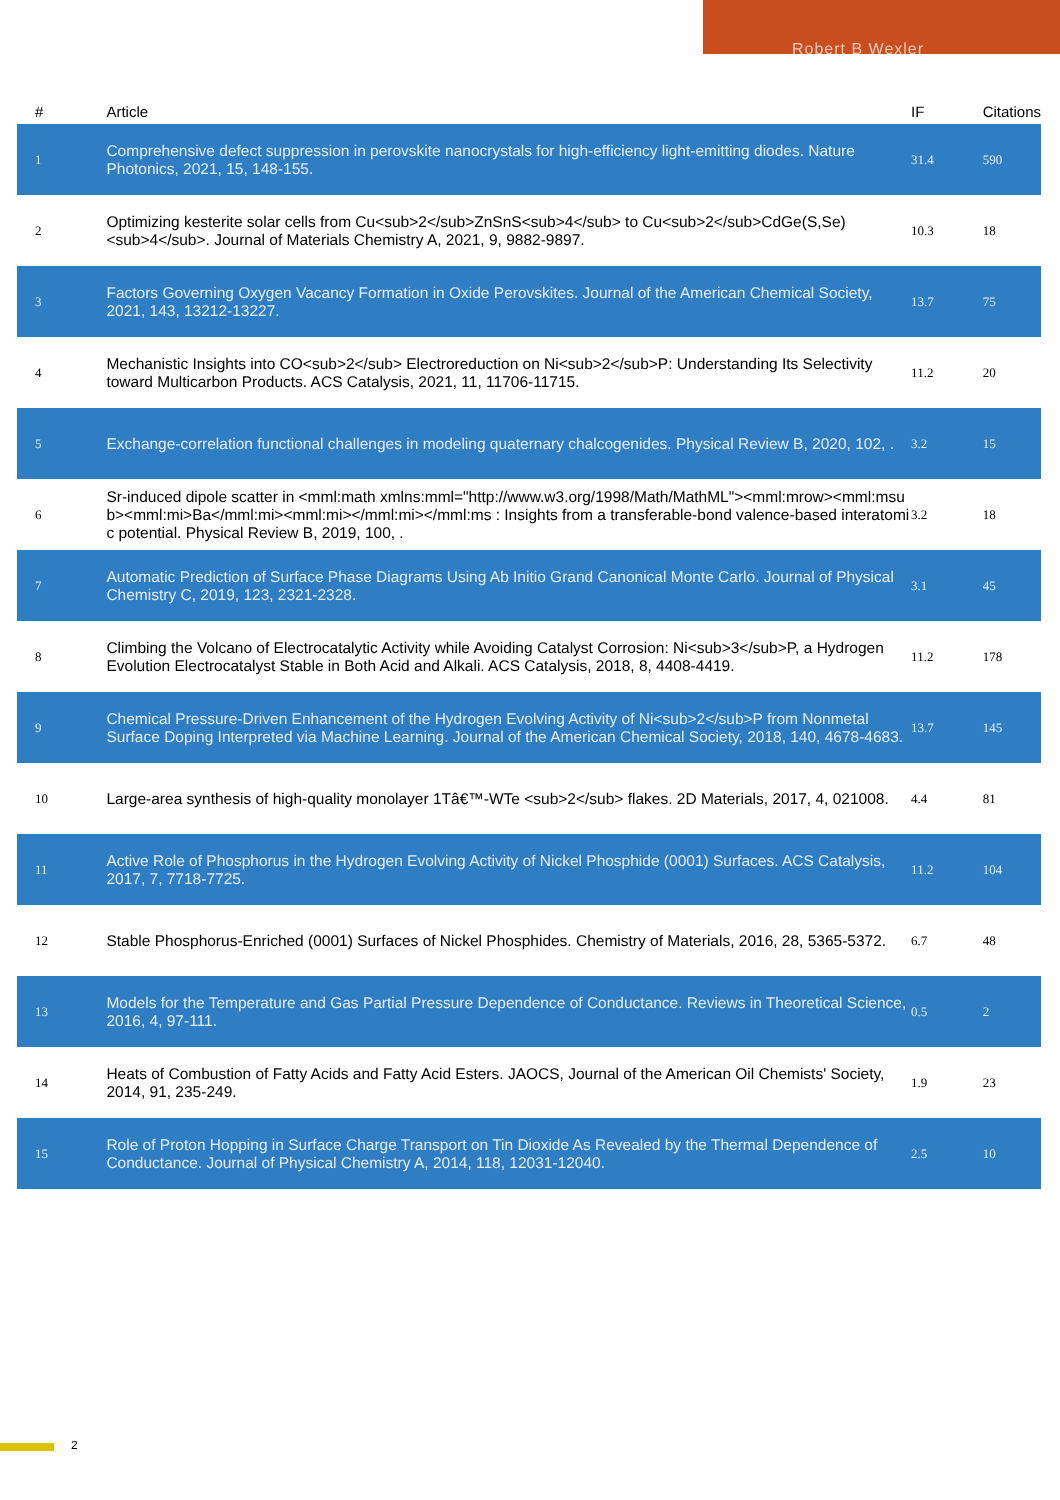Robert B Wexler
| # | Article | IF | Citations |
| --- | --- | --- | --- |
| 1 | Comprehensive defect suppression in perovskite nanocrystals for high-efficiency light-emitting diodes. Nature Photonics, 2021, 15, 148-155. | 31.4 | 590 |
| 2 | Optimizing kesterite solar cells from Cu<sub>2</sub>ZnSnS<sub>4</sub> to Cu<sub>2</sub>CdGe(S,Se)<sub>4</sub>. Journal of Materials Chemistry A, 2021, 9, 9882-9897. | 10.3 | 18 |
| 3 | Factors Governing Oxygen Vacancy Formation in Oxide Perovskites. Journal of the American Chemical Society, 2021, 143, 13212-13227. | 13.7 | 75 |
| 4 | Mechanistic Insights into CO<sub>2</sub> Electroreduction on Ni<sub>2</sub>P: Understanding Its Selectivity toward Multicarbon Products. ACS Catalysis, 2021, 11, 11706-11715. | 11.2 | 20 |
| 5 | Exchange-correlation functional challenges in modeling quaternary chalcogenides. Physical Review B, 2020, 102, . | 3.2 | 15 |
| 6 | Sr-induced dipole scatter in <mml:math xmlns:mml="http://www.w3.org/1998/Math/MathML"><mml:mrow><mml:msub><mml:mi>Ba</mml:mi><mml:mi></mml:mi></mml:ms : Insights from a transferable-bond valence-based interatomic potential. Physical Review B, 2019, 100, . | 3.2 | 18 |
| 7 | Automatic Prediction of Surface Phase Diagrams Using Ab Initio Grand Canonical Monte Carlo. Journal of Physical Chemistry C, 2019, 123, 2321-2328. | 3.1 | 45 |
| 8 | Climbing the Volcano of Electrocatalytic Activity while Avoiding Catalyst Corrosion: Ni<sub>3</sub>P, a Hydrogen Evolution Electrocatalyst Stable in Both Acid and Alkali. ACS Catalysis, 2018, 8, 4408-4419. | 11.2 | 178 |
| 9 | Chemical Pressure-Driven Enhancement of the Hydrogen Evolving Activity of Ni<sub>2</sub>P from Nonmetal Surface Doping Interpreted via Machine Learning. Journal of the American Chemical Society, 2018, 140, 4678-4683. | 13.7 | 145 |
| 10 | Large-area synthesis of high-quality monolayer 1Tâ€™-WTe <sub>2</sub> flakes. 2D Materials, 2017, 4, 021008. | 4.4 | 81 |
| 11 | Active Role of Phosphorus in the Hydrogen Evolving Activity of Nickel Phosphide (0001) Surfaces. ACS Catalysis, 2017, 7, 7718-7725. | 11.2 | 104 |
| 12 | Stable Phosphorus-Enriched (0001) Surfaces of Nickel Phosphides. Chemistry of Materials, 2016, 28, 5365-5372. | 6.7 | 48 |
| 13 | Models for the Temperature and Gas Partial Pressure Dependence of Conductance. Reviews in Theoretical Science, 2016, 4, 97-111. | 0.5 | 2 |
| 14 | Heats of Combustion of Fatty Acids and Fatty Acid Esters. JAOCS, Journal of the American Oil Chemists' Society, 2014, 91, 235-249. | 1.9 | 23 |
| 15 | Role of Proton Hopping in Surface Charge Transport on Tin Dioxide As Revealed by the Thermal Dependence of Conductance. Journal of Physical Chemistry A, 2014, 118, 12031-12040. | 2.5 | 10 |
2